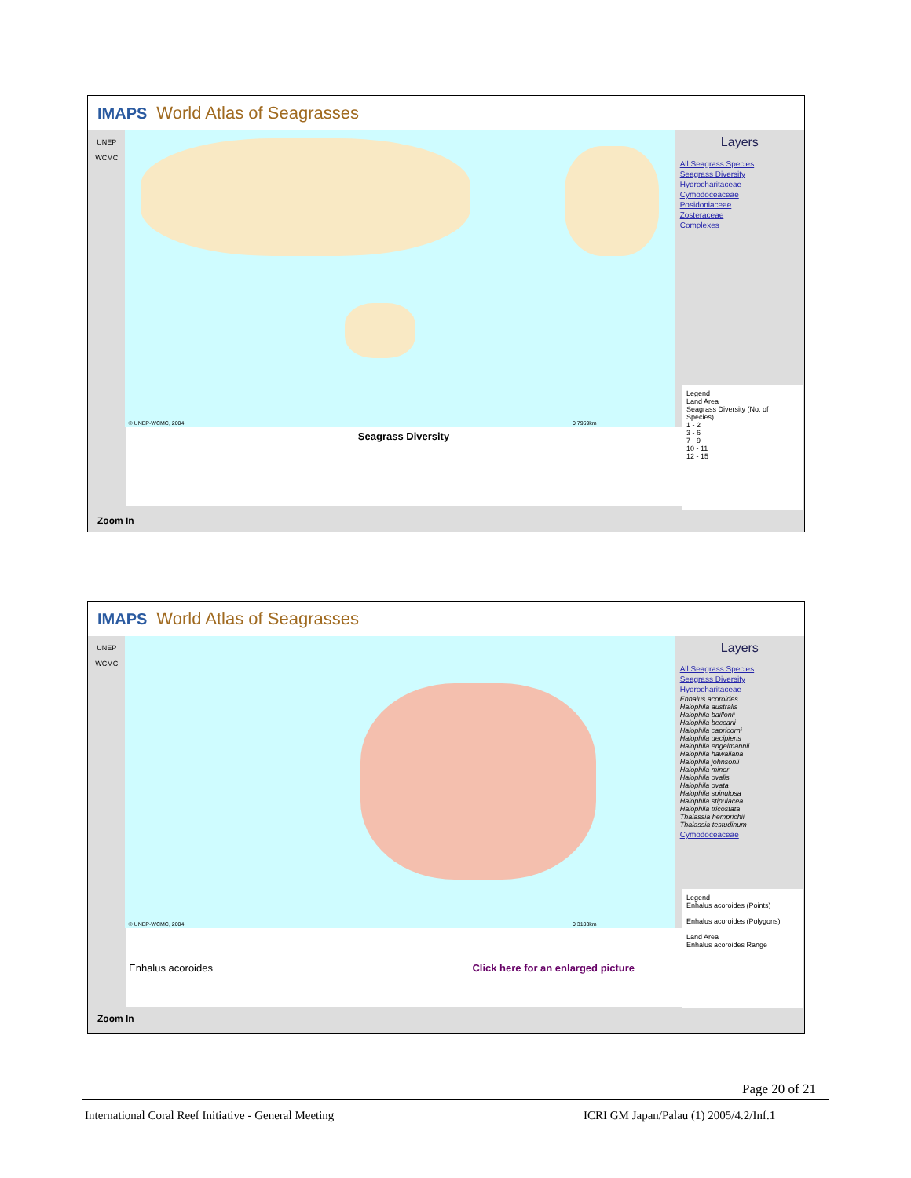IMAPS World Atlas of Seagrasses
UNEP
WCMC
© UNEP-WCMC, 2004 0 7969km
Layers
All Seagrass Species
Seagrass Diversity
Hydrocharitaceae
Cymodoceaceae
Posidoniaceae
Zosteraceae
Complexes
Seagrass Diversity
Legend
Land Area
Seagrass Diversity (No. of Species)
1 - 2
3 - 6
7 - 9
10 - 11
12 - 15
Zoom In
IMAPS World Atlas of Seagrasses
UNEP
WCMC
© UNEP-WCMC, 2004 0 3103km
Layers
All Seagrass Species
Seagrass Diversity
Hydrocharitaceae
Enhalus acoroides
Halophila australis
Halophila baillonii
Halophila beccarii
Halophila capricorni
Halophila decipiens
Halophila engelmannii
Halophila hawaiiana
Halophila johnsonii
Halophila minor
Halophila ovalis
Halophila ovata
Halophila spinulosa
Halophila stipulacea
Halophila tricostata
Thalassia hemprichii
Thalassia testudinum
Cymodoceaceae
Enhalus acoroides Click here for an enlarged picture
Legend
Enhalus acoroides (Points)
Enhalus acoroides (Polygons)
Land Area
Enhalus acoroides Range
Zoom In
Page 20 of 21
International Coral Reef Initiative - General Meeting
ICRI GM Japan/Palau (1) 2005/4.2/Inf.1